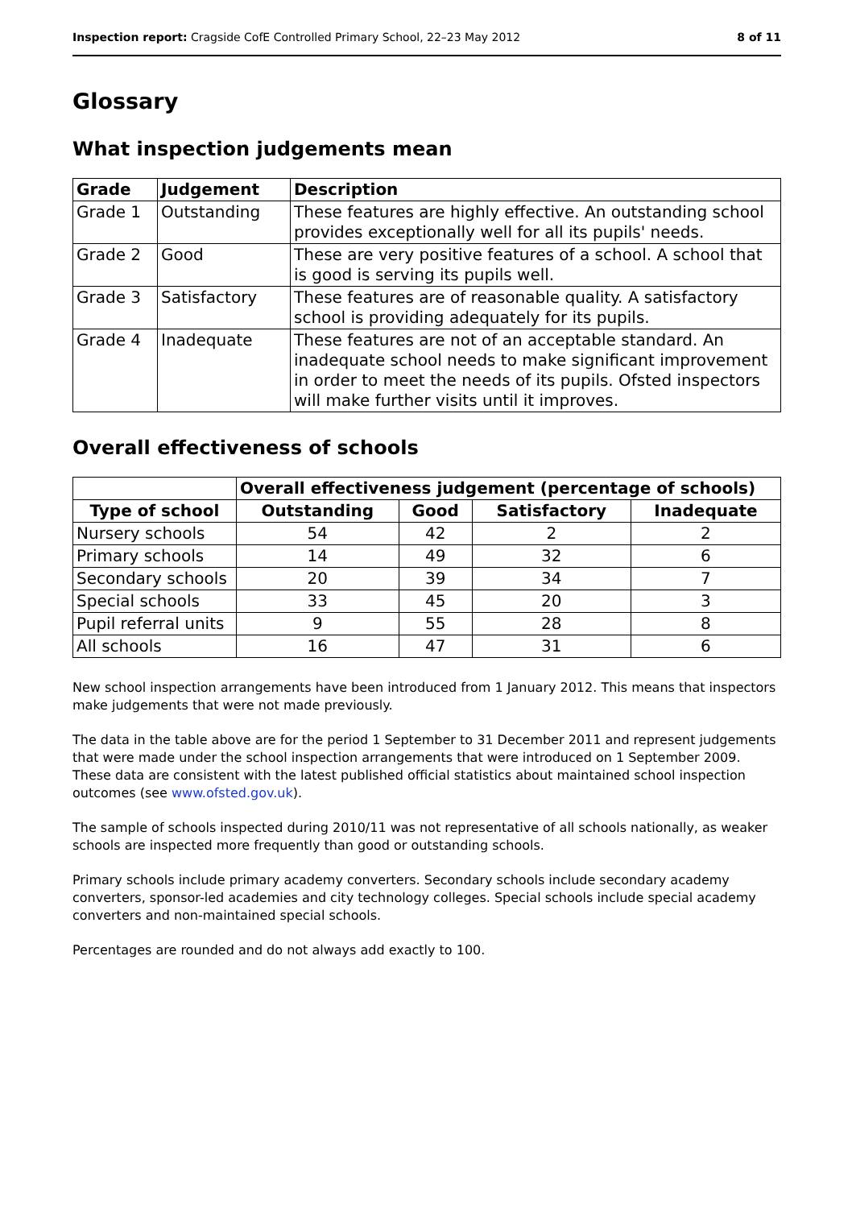Inspection report: Cragside CofE Controlled Primary School, 22–23 May 2012 8 of 11
Glossary
What inspection judgements mean
| Grade | Judgement | Description |
| --- | --- | --- |
| Grade 1 | Outstanding | These features are highly effective. An outstanding school provides exceptionally well for all its pupils' needs. |
| Grade 2 | Good | These are very positive features of a school. A school that is good is serving its pupils well. |
| Grade 3 | Satisfactory | These features are of reasonable quality. A satisfactory school is providing adequately for its pupils. |
| Grade 4 | Inadequate | These features are not of an acceptable standard. An inadequate school needs to make significant improvement in order to meet the needs of its pupils. Ofsted inspectors will make further visits until it improves. |
Overall effectiveness of schools
| | Overall effectiveness judgement (percentage of schools) | | | |
| --- | --- | --- | --- | --- |
| Type of school | Outstanding | Good | Satisfactory | Inadequate |
| Nursery schools | 54 | 42 | 2 | 2 |
| Primary schools | 14 | 49 | 32 | 6 |
| Secondary schools | 20 | 39 | 34 | 7 |
| Special schools | 33 | 45 | 20 | 3 |
| Pupil referral units | 9 | 55 | 28 | 8 |
| All schools | 16 | 47 | 31 | 6 |
New school inspection arrangements have been introduced from 1 January 2012. This means that inspectors make judgements that were not made previously.
The data in the table above are for the period 1 September to 31 December 2011 and represent judgements that were made under the school inspection arrangements that were introduced on 1 September 2009. These data are consistent with the latest published official statistics about maintained school inspection outcomes (see www.ofsted.gov.uk).
The sample of schools inspected during 2010/11 was not representative of all schools nationally, as weaker schools are inspected more frequently than good or outstanding schools.
Primary schools include primary academy converters. Secondary schools include secondary academy converters, sponsor-led academies and city technology colleges. Special schools include special academy converters and non-maintained special schools.
Percentages are rounded and do not always add exactly to 100.